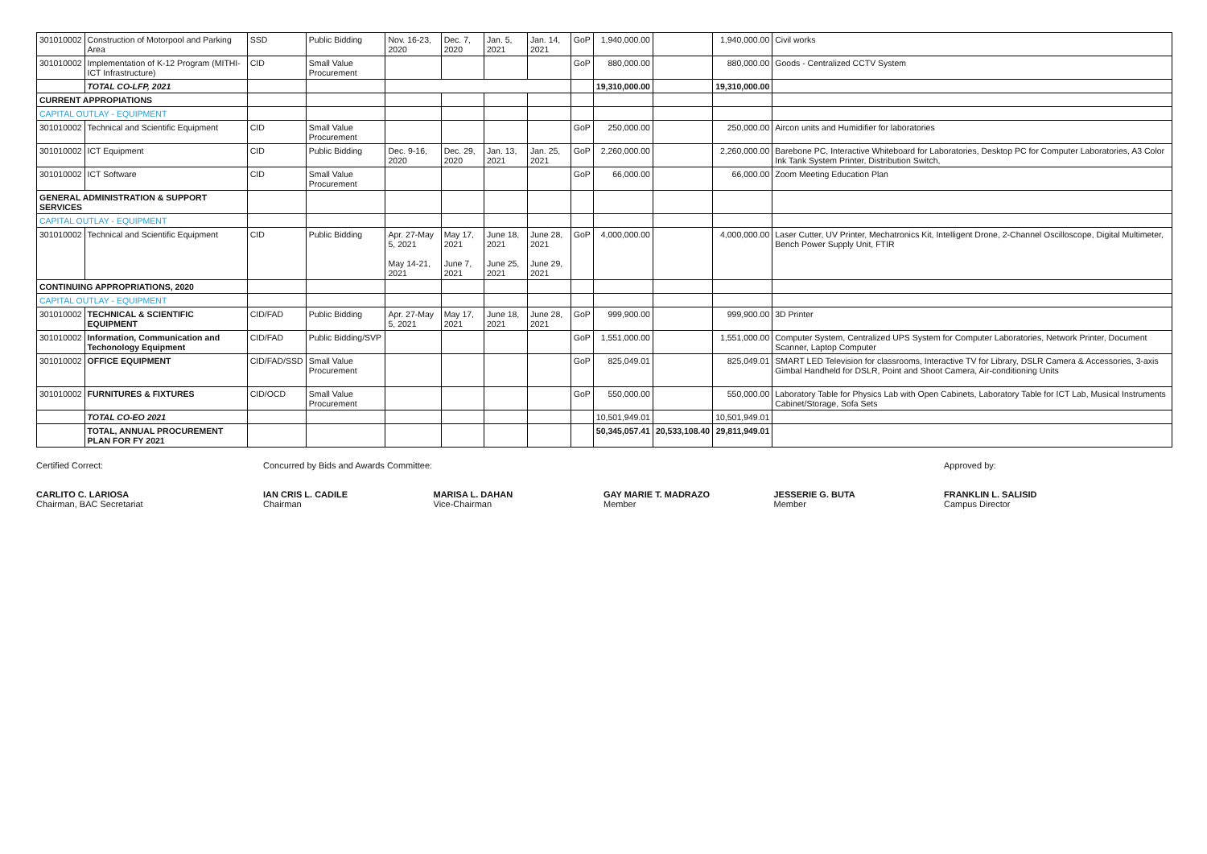| 301010002 | Construction of Motorpool and Parking Area | SSD | Public Bidding | Nov. 16-23, 2020 | Dec. 7, 2020 | Jan. 5, 2021 | Jan. 14, 2021 | GoP | 1,940,000.00 | | 1,940,000.00 | Civil works |
| 301010002 | Implementation of K-12 Program (MITHI-ICT Infrastructure) | CID | Small Value Procurement | | | | | GoP | 880,000.00 | | 880,000.00 | Goods - Centralized CCTV System |
| | TOTAL CO-LFP, 2021 | | | | | | | | 19,310,000.00 | | 19,310,000.00 | |
| CURRENT APPROPIATIONS | | | | | | | | | | | | |
| CAPITAL OUTLAY - EQUIPMENT | | | | | | | | | | | | |
| 301010002 | Technical and Scientific Equipment | CID | Small Value Procurement | | | | | GoP | 250,000.00 | | 250,000.00 | Aircon units and Humidifier for laboratories |
| 301010002 | ICT Equipment | CID | Public Bidding | Dec. 9-16, 2020 | Dec. 29, 2020 | Jan. 13, 2021 | Jan. 25, 2021 | GoP | 2,260,000.00 | | 2,260,000.00 | Barebone PC, Interactive Whiteboard for Laboratories, Desktop PC for Computer Laboratories, A3 Color Ink Tank System Printer, Distribution Switch, |
| 301010002 | ICT Software | CID | Small Value Procurement | | | | | GoP | 66,000.00 | | 66,000.00 | Zoom Meeting Education Plan |
| GENERAL ADMINISTRATION & SUPPORT SERVICES | | | | | | | | | | | | |
| CAPITAL OUTLAY - EQUIPMENT | | | | | | | | | | | | |
| 301010002 | Technical and Scientific Equipment | CID | Public Bidding | Apr. 27-May 5, 2021 May 14-21, 2021 | May 17, 2021 June 7, 2021 | June 18, 2021 June 25, 2021 | June 28, 2021 June 29, 2021 | GoP | 4,000,000.00 | | 4,000,000.00 | Laser Cutter, UV Printer, Mechatronics Kit, Intelligent Drone, 2-Channel Oscilloscope, Digital Multimeter, Bench Power Supply Unit, FTIR |
| CONTINUING APPROPRIATIONS, 2020 | | | | | | | | | | | | |
| CAPITAL OUTLAY - EQUIPMENT | | | | | | | | | | | | |
| 301010002 | TECHNICAL & SCIENTIFIC EQUIPMENT | CID/FAD | Public Bidding | Apr. 27-May 5, 2021 | May 17, 2021 | June 18, 2021 | June 28, 2021 | GoP | 999,900.00 | | 999,900.00 | 3D Printer |
| 301010002 | Information, Communication and Techonology Equipment | CID/FAD | Public Bidding/SVP | | | | | GoP | 1,551,000.00 | | 1,551,000.00 | Computer System, Centralized UPS System for Computer Laboratories, Network Printer, Document Scanner, Laptop Computer |
| 301010002 | OFFICE EQUIPMENT | CID/FAD/SSD | Small Value Procurement | | | | | GoP | 825,049.01 | | 825,049.01 | SMART LED Television for classrooms, Interactive TV for Library, DSLR Camera & Accessories, 3-axis Gimbal Handheld for DSLR, Point and Shoot Camera, Air-conditioning Units |
| 301010002 | FURNITURES & FIXTURES | CID/OCD | Small Value Procurement | | | | | GoP | 550,000.00 | | 550,000.00 | Laboratory Table for Physics Lab with Open Cabinets, Laboratory Table for ICT Lab, Musical Instruments Cabinet/Storage, Sofa Sets |
| | TOTAL CO-EO 2021 | | | | | | | | 10,501,949.01 | | 10,501,949.01 | |
| | TOTAL, ANNUAL PROCUREMENT PLAN FOR FY 2021 | | | | | | | | 50,345,057.41 | 20,533,108.40 | 29,811,949.01 | |
Certified Correct:
CARLITO C. LARIOSA
Chairman, BAC Secretariat
Concurred by Bids and Awards Committee:
IAN CRIS L. CADILE
Chairman
MARISA L. DAHAN
Vice-Chairman
GAY MARIE T. MADRAZO
Member
JESSERIE G. BUTA
Member
Approved by:
FRANKLIN L. SALISID
Campus Director